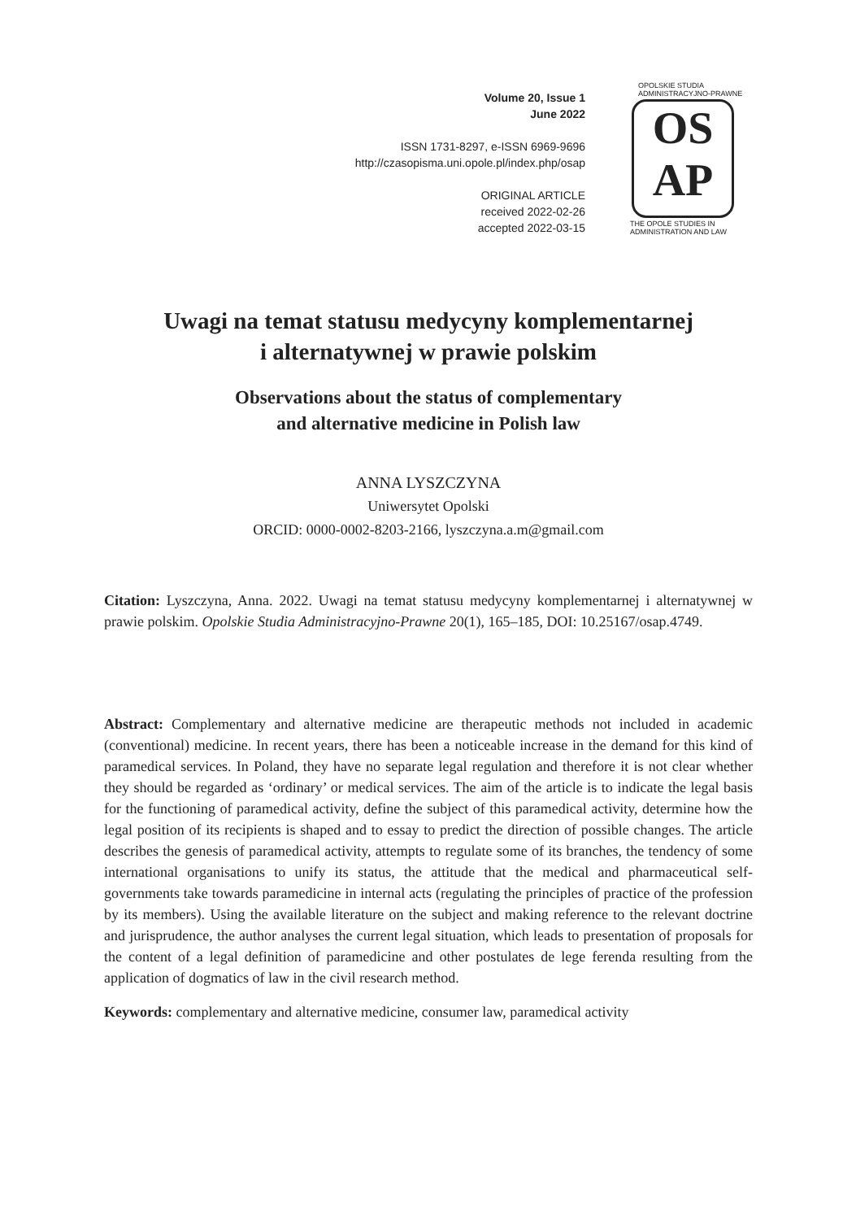Volume 20, Issue 1
June 2022
ISSN 1731-8297, e-ISSN 6969-9696
http://czasopisma.uni.opole.pl/index.php/osap
ORIGINAL ARTICLE
received 2022-02-26
accepted 2022-03-15
OPOLSKIE STUDIA ADMINISTRACYJNO-PRAWNE
OS
AP
THE OPOLE STUDIES IN ADMINISTRATION AND LAW
Uwagi na temat statusu medycyny komplementarnej
i alternatywnej w prawie polskim
Observations about the status of complementary
and alternative medicine in Polish law
ANNA LYSZCZYNA
Uniwersytet Opolski
ORCID: 0000-0002-8203-2166, lyszczyna.a.m@gmail.com
Citation: Lyszczyna, Anna. 2022. Uwagi na temat statusu medycyny komplementarnej i alternatywnej w prawie polskim. Opolskie Studia Administracyjno-Prawne 20(1), 165–185, DOI: 10.25167/osap.4749.
Abstract: Complementary and alternative medicine are therapeutic methods not included in academic (conventional) medicine. In recent years, there has been a noticeable increase in the demand for this kind of paramedical services. In Poland, they have no separate legal regulation and therefore it is not clear whether they should be regarded as ‘ordinary’ or medical services. The aim of the article is to indicate the legal basis for the functioning of paramedical activity, define the subject of this paramedical activity, determine how the legal position of its recipients is shaped and to essay to predict the direction of possible changes. The article describes the genesis of paramedical activity, attempts to regulate some of its branches, the tendency of some international organisations to unify its status, the attitude that the medical and pharmaceutical self-governments take towards paramedicine in internal acts (regulating the principles of practice of the profession by its members). Using the available literature on the subject and making reference to the relevant doctrine and jurisprudence, the author analyses the current legal situation, which leads to presentation of proposals for the content of a legal definition of paramedicine and other postulates de lege ferenda resulting from the application of dogmatics of law in the civil research method.
Keywords: complementary and alternative medicine, consumer law, paramedical activity